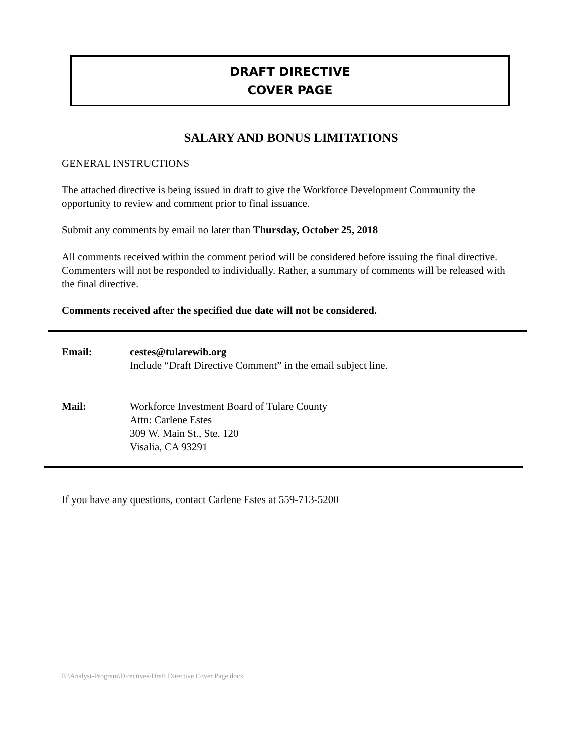DRAFT DIRECTIVE
COVER PAGE
SALARY AND BONUS LIMITATIONS
GENERAL INSTRUCTIONS
The attached directive is being issued in draft to give the Workforce Development Community the opportunity to review and comment prior to final issuance.
Submit any comments by email no later than Thursday, October 25, 2018
All comments received within the comment period will be considered before issuing the final directive. Commenters will not be responded to individually. Rather, a summary of comments will be released with the final directive.
Comments received after the specified due date will not be considered.
| Email: | cestes@tularewib.org Include “Draft Directive Comment” in the email subject line. |
| Mail: | Workforce Investment Board of Tulare County Attn: Carlene Estes 309 W. Main St., Ste. 120 Visalia, CA 93291 |
If you have any questions, contact Carlene Estes at 559-713-5200
E:\Analyst-Program\Directives\Draft Directive Cover Page.docx